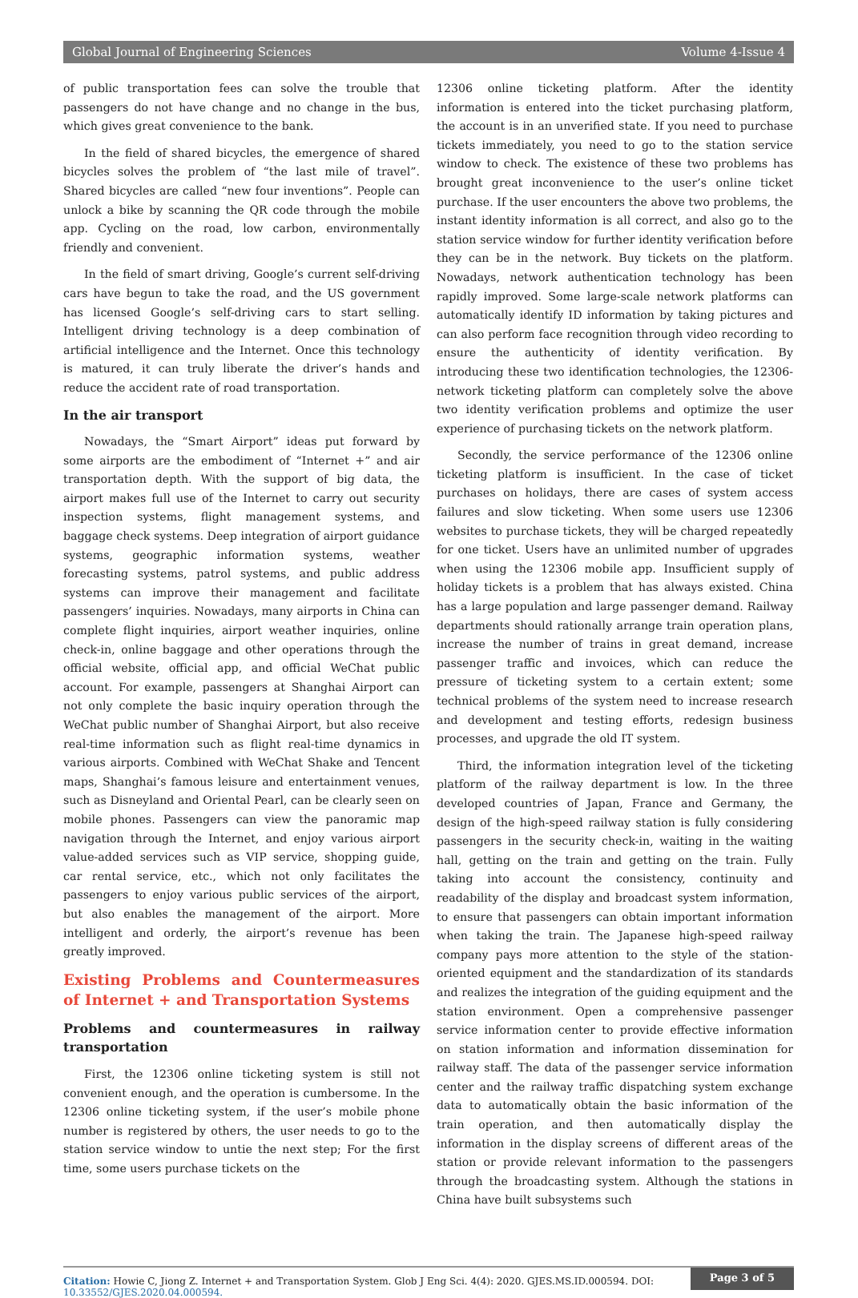Global Journal of Engineering Sciences Volume 4-Issue 4
of public transportation fees can solve the trouble that passengers do not have change and no change in the bus, which gives great convenience to the bank.
In the field of shared bicycles, the emergence of shared bicycles solves the problem of “the last mile of travel”. Shared bicycles are called “new four inventions”. People can unlock a bike by scanning the QR code through the mobile app. Cycling on the road, low carbon, environmentally friendly and convenient.
In the field of smart driving, Google’s current self-driving cars have begun to take the road, and the US government has licensed Google’s self-driving cars to start selling. Intelligent driving technology is a deep combination of artificial intelligence and the Internet. Once this technology is matured, it can truly liberate the driver’s hands and reduce the accident rate of road transportation.
In the air transport
Nowadays, the “Smart Airport” ideas put forward by some airports are the embodiment of “Internet +” and air transportation depth. With the support of big data, the airport makes full use of the Internet to carry out security inspection systems, flight management systems, and baggage check systems. Deep integration of airport guidance systems, geographic information systems, weather forecasting systems, patrol systems, and public address systems can improve their management and facilitate passengers’ inquiries. Nowadays, many airports in China can complete flight inquiries, airport weather inquiries, online check-in, online baggage and other operations through the official website, official app, and official WeChat public account. For example, passengers at Shanghai Airport can not only complete the basic inquiry operation through the WeChat public number of Shanghai Airport, but also receive real-time information such as flight real-time dynamics in various airports. Combined with WeChat Shake and Tencent maps, Shanghai’s famous leisure and entertainment venues, such as Disneyland and Oriental Pearl, can be clearly seen on mobile phones. Passengers can view the panoramic map navigation through the Internet, and enjoy various airport value-added services such as VIP service, shopping guide, car rental service, etc., which not only facilitates the passengers to enjoy various public services of the airport, but also enables the management of the airport. More intelligent and orderly, the airport’s revenue has been greatly improved.
Existing Problems and Countermeasures of Internet + and Transportation Systems
Problems and countermeasures in railway transportation
First, the 12306 online ticketing system is still not convenient enough, and the operation is cumbersome. In the 12306 online ticketing system, if the user’s mobile phone number is registered by others, the user needs to go to the station service window to untie the next step; For the first time, some users purchase tickets on the
12306 online ticketing platform. After the identity information is entered into the ticket purchasing platform, the account is in an unverified state. If you need to purchase tickets immediately, you need to go to the station service window to check. The existence of these two problems has brought great inconvenience to the user’s online ticket purchase. If the user encounters the above two problems, the instant identity information is all correct, and also go to the station service window for further identity verification before they can be in the network. Buy tickets on the platform. Nowadays, network authentication technology has been rapidly improved. Some large-scale network platforms can automatically identify ID information by taking pictures and can also perform face recognition through video recording to ensure the authenticity of identity verification. By introducing these two identification technologies, the 12306-network ticketing platform can completely solve the above two identity verification problems and optimize the user experience of purchasing tickets on the network platform.
Secondly, the service performance of the 12306 online ticketing platform is insufficient. In the case of ticket purchases on holidays, there are cases of system access failures and slow ticketing. When some users use 12306 websites to purchase tickets, they will be charged repeatedly for one ticket. Users have an unlimited number of upgrades when using the 12306 mobile app. Insufficient supply of holiday tickets is a problem that has always existed. China has a large population and large passenger demand. Railway departments should rationally arrange train operation plans, increase the number of trains in great demand, increase passenger traffic and invoices, which can reduce the pressure of ticketing system to a certain extent; some technical problems of the system need to increase research and development and testing efforts, redesign business processes, and upgrade the old IT system.
Third, the information integration level of the ticketing platform of the railway department is low. In the three developed countries of Japan, France and Germany, the design of the high-speed railway station is fully considering passengers in the security check-in, waiting in the waiting hall, getting on the train and getting on the train. Fully taking into account the consistency, continuity and readability of the display and broadcast system information, to ensure that passengers can obtain important information when taking the train. The Japanese high-speed railway company pays more attention to the style of the station-oriented equipment and the standardization of its standards and realizes the integration of the guiding equipment and the station environment. Open a comprehensive passenger service information center to provide effective information on station information and information dissemination for railway staff. The data of the passenger service information center and the railway traffic dispatching system exchange data to automatically obtain the basic information of the train operation, and then automatically display the information in the display screens of different areas of the station or provide relevant information to the passengers through the broadcasting system. Although the stations in China have built subsystems such
Citation: Howie C, Jiong Z. Internet + and Transportation System. Glob J Eng Sci. 4(4): 2020. GJES.MS.ID.000594. DOI: 10.33552/GJES.2020.04.000594.
Page 3 of 5